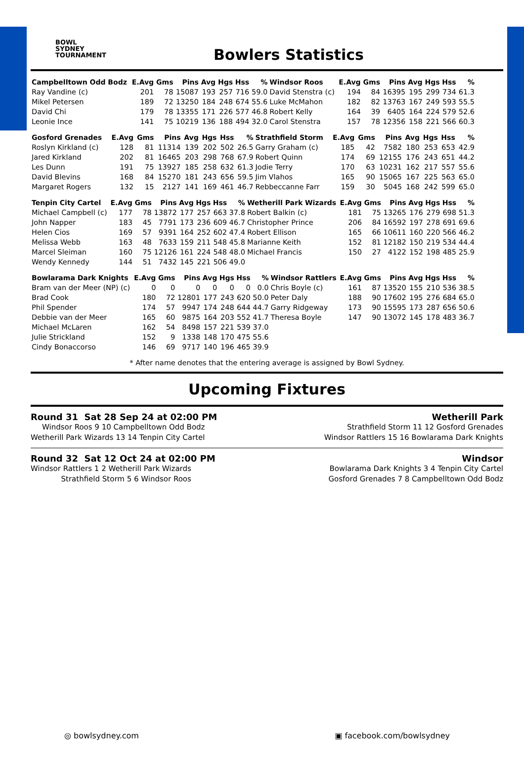BOWL
SYDNEY
TOURNAMENT
Bowlers Statistics
| Campbelltown Odd Bodz | E.Avg | Gms | Pins | Avg | Hgs | Hss | % | Windsor Roos | E.Avg | Gms | Pins | Avg | Hgs | Hss | % |
| --- | --- | --- | --- | --- | --- | --- | --- | --- | --- | --- | --- | --- | --- | --- | --- |
| Ray Vandine (c) | 201 | 78 | 15087 | 193 | 257 | 716 | 59.0 | David Stenstra (c) | 194 | 84 | 16395 | 195 | 299 | 734 | 61.3 |
| Mikel Petersen | 189 | 72 | 13250 | 184 | 248 | 674 | 55.6 | Luke McMahon | 182 | 82 | 13763 | 167 | 249 | 593 | 55.5 |
| David Chi | 179 | 78 | 13355 | 171 | 226 | 577 | 46.8 | Robert Kelly | 164 | 39 | 6405 | 164 | 224 | 579 | 52.6 |
| Leonie Ince | 141 | 75 | 10219 | 136 | 188 | 494 | 32.0 | Carol Stenstra | 157 | 78 | 12356 | 158 | 221 | 566 | 60.3 |
| Gosford Grenades | E.Avg | Gms | Pins | Avg | Hgs | Hss | % | Strathfield Storm | E.Avg | Gms | Pins | Avg | Hgs | Hss | % |
| --- | --- | --- | --- | --- | --- | --- | --- | --- | --- | --- | --- | --- | --- | --- | --- |
| Roslyn Kirkland (c) | 128 | 81 | 11314 | 139 | 202 | 502 | 26.5 | Garry Graham (c) | 185 | 42 | 7582 | 180 | 253 | 653 | 42.9 |
| Jared Kirkland | 202 | 81 | 16465 | 203 | 298 | 768 | 67.9 | Robert Quinn | 174 | 69 | 12155 | 176 | 243 | 651 | 44.2 |
| Les Dunn | 191 | 75 | 13927 | 185 | 258 | 632 | 61.3 | Jodie Terry | 170 | 63 | 10231 | 162 | 217 | 557 | 55.6 |
| David Blevins | 168 | 84 | 15270 | 181 | 243 | 656 | 59.5 | Jim Vlahos | 165 | 90 | 15065 | 167 | 225 | 563 | 65.0 |
| Margaret Rogers | 132 | 15 | 2127 | 141 | 169 | 461 | 46.7 | Rebbeccanne Farr | 159 | 30 | 5045 | 168 | 242 | 599 | 65.0 |
| Tenpin City Cartel | E.Avg | Gms | Pins | Avg | Hgs | Hss | % | Wetherill Park Wizards | E.Avg | Gms | Pins | Avg | Hgs | Hss | % |
| --- | --- | --- | --- | --- | --- | --- | --- | --- | --- | --- | --- | --- | --- | --- | --- |
| Michael Campbell (c) | 177 | 78 | 13872 | 177 | 257 | 663 | 37.8 | Robert Balkin (c) | 181 | 75 | 13265 | 176 | 279 | 698 | 51.3 |
| John Napper | 183 | 45 | 7791 | 173 | 236 | 609 | 46.7 | Christopher Prince | 206 | 84 | 16592 | 197 | 278 | 691 | 69.6 |
| Helen Cios | 169 | 57 | 9391 | 164 | 252 | 602 | 47.4 | Robert Ellison | 165 | 66 | 10611 | 160 | 220 | 566 | 46.2 |
| Melissa Webb | 163 | 48 | 7633 | 159 | 211 | 548 | 45.8 | Marianne Keith | 152 | 81 | 12182 | 150 | 219 | 534 | 44.4 |
| Marcel Sleiman | 160 | 75 | 12126 | 161 | 224 | 548 | 48.0 | Michael Francis | 150 | 27 | 4122 | 152 | 198 | 485 | 25.9 |
| Wendy Kennedy | 144 | 51 | 7432 | 145 | 221 | 506 | 49.0 | | | | | | | | |
| Bowlarama Dark Knights | E.Avg | Gms | Pins | Avg | Hgs | Hss | % | Windsor Rattlers | E.Avg | Gms | Pins | Avg | Hgs | Hss | % |
| --- | --- | --- | --- | --- | --- | --- | --- | --- | --- | --- | --- | --- | --- | --- | --- |
| Bram van der Meer (NP) (c) | 0 | 0 | 0 | 0 | 0 | 0 | 0.0 | Chris Boyle (c) | 161 | 87 | 13520 | 155 | 210 | 536 | 38.5 |
| Brad Cook | 180 | 72 | 12801 | 177 | 243 | 620 | 50.0 | Peter Daly | 188 | 90 | 17602 | 195 | 276 | 684 | 65.0 |
| Phil Spender | 174 | 57 | 9947 | 174 | 248 | 644 | 44.7 | Garry Ridgeway | 173 | 90 | 15595 | 173 | 287 | 656 | 50.6 |
| Debbie van der Meer | 165 | 60 | 9875 | 164 | 203 | 552 | 41.7 | Theresa Boyle | 147 | 90 | 13072 | 145 | 178 | 483 | 36.7 |
| Michael McLaren | 162 | 54 | 8498 | 157 | 221 | 539 | 37.0 | | | | | | | | |
| Julie Strickland | 152 | 9 | 1338 | 148 | 170 | 475 | 55.6 | | | | | | | | |
| Cindy Bonaccorso | 146 | 69 | 9717 | 140 | 196 | 465 | 39.9 | | | | | | | | |
* After name denotes that the entering average is assigned by Bowl Sydney.
Upcoming Fixtures
Round 31 Sat 28 Sep 24 at 02:00 PM Wetherill Park
Windsor Roos 9 10 Campbelltown Odd Bodz
Wetherill Park Wizards 13 14 Tenpin City Cartel
Strathfield Storm 11 12 Gosford Grenades
Windsor Rattlers 15 16 Bowlarama Dark Knights
Round 32 Sat 12 Oct 24 at 02:00 PM Windsor
Windsor Rattlers 1 2 Wetherill Park Wizards
Strathfield Storm 5 6 Windsor Roos
Bowlarama Dark Knights 3 4 Tenpin City Cartel
Gosford Grenades 7 8 Campbelltown Odd Bodz
◎ bowlsydney.com ▣ facebook.com/bowlsydney